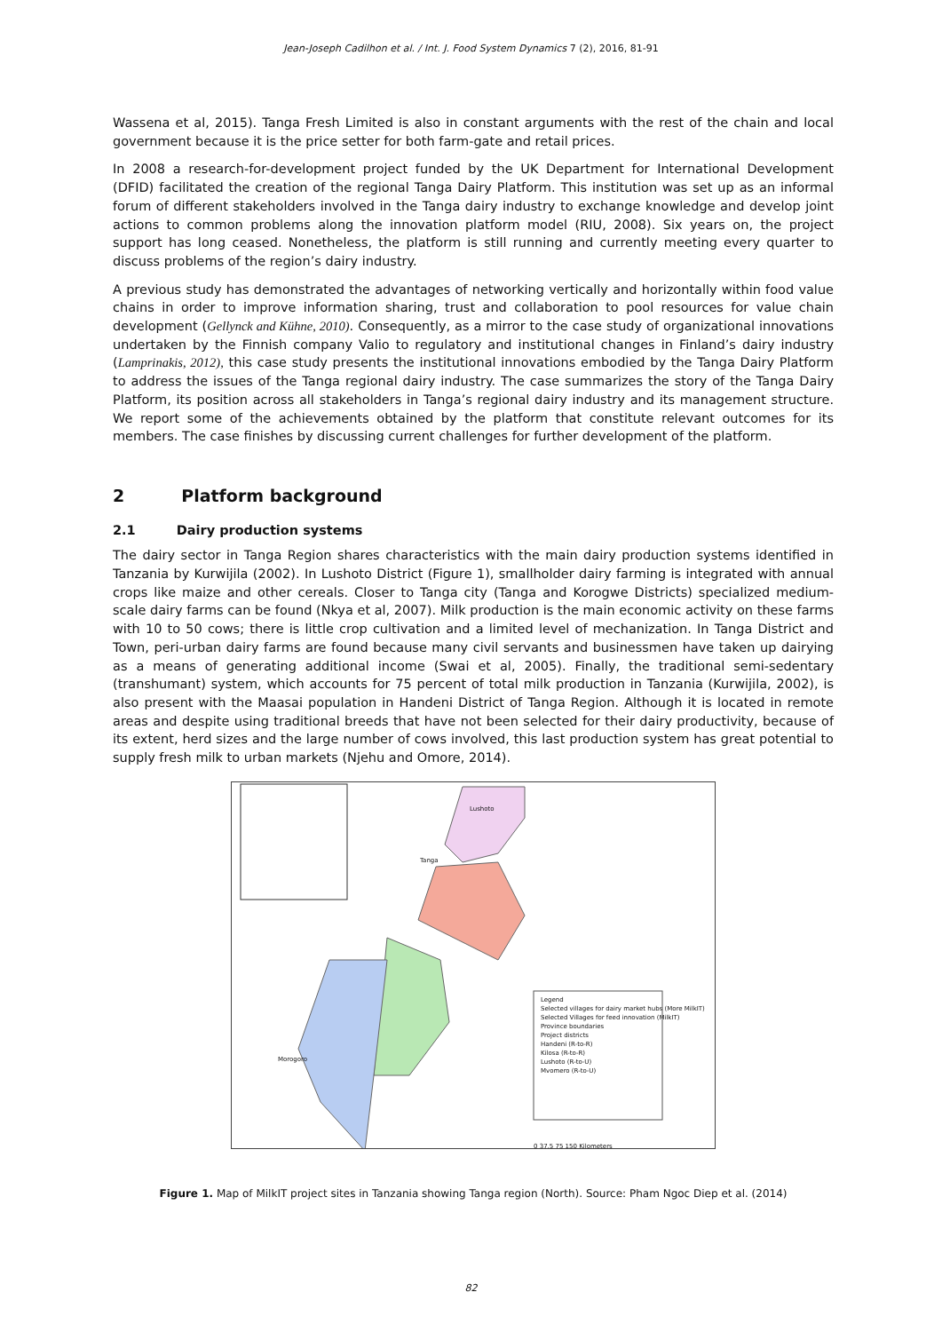Jean-Joseph Cadilhon et al. / Int. J. Food System Dynamics 7 (2), 2016, 81-91
Wassena et al, 2015). Tanga Fresh Limited is also in constant arguments with the rest of the chain and local government because it is the price setter for both farm-gate and retail prices.
In 2008 a research-for-development project funded by the UK Department for International Development (DFID) facilitated the creation of the regional Tanga Dairy Platform. This institution was set up as an informal forum of different stakeholders involved in the Tanga dairy industry to exchange knowledge and develop joint actions to common problems along the innovation platform model (RIU, 2008). Six years on, the project support has long ceased. Nonetheless, the platform is still running and currently meeting every quarter to discuss problems of the region’s dairy industry.
A previous study has demonstrated the advantages of networking vertically and horizontally within food value chains in order to improve information sharing, trust and collaboration to pool resources for value chain development (Gellynck and Kühne, 2010). Consequently, as a mirror to the case study of organizational innovations undertaken by the Finnish company Valio to regulatory and institutional changes in Finland’s dairy industry (Lamprinakis, 2012), this case study presents the institutional innovations embodied by the Tanga Dairy Platform to address the issues of the Tanga regional dairy industry. The case summarizes the story of the Tanga Dairy Platform, its position across all stakeholders in Tanga’s regional dairy industry and its management structure. We report some of the achievements obtained by the platform that constitute relevant outcomes for its members. The case finishes by discussing current challenges for further development of the platform.
2 Platform background
2.1 Dairy production systems
The dairy sector in Tanga Region shares characteristics with the main dairy production systems identified in Tanzania by Kurwijila (2002). In Lushoto District (Figure 1), smallholder dairy farming is integrated with annual crops like maize and other cereals. Closer to Tanga city (Tanga and Korogwe Districts) specialized medium-scale dairy farms can be found (Nkya et al, 2007). Milk production is the main economic activity on these farms with 10 to 50 cows; there is little crop cultivation and a limited level of mechanization. In Tanga District and Town, peri-urban dairy farms are found because many civil servants and businessmen have taken up dairying as a means of generating additional income (Swai et al, 2005). Finally, the traditional semi-sedentary (transhumant) system, which accounts for 75 percent of total milk production in Tanzania (Kurwijila, 2002), is also present with the Maasai population in Handeni District of Tanga Region. Although it is located in remote areas and despite using traditional breeds that have not been selected for their dairy productivity, because of its extent, herd sizes and the large number of cows involved, this last production system has great potential to supply fresh milk to urban markets (Njehu and Omore, 2014).
Legend
Selected villages for dairy market hubs (More MilkIT)
Selected Villages for feed innovation (MilkIT)
Province boundaries
Project districts
Handeni (R-to-R)
Kilosa (R-to-R)
Lushoto (R-to-U)
Mvomero (R-to-U)
Tanga
Morogoro
Lushoto
0 37.5 75 150 Kilometers
Figure 1. Map of MilkIT project sites in Tanzania showing Tanga region (North). Source: Pham Ngoc Diep et al. (2014)
82